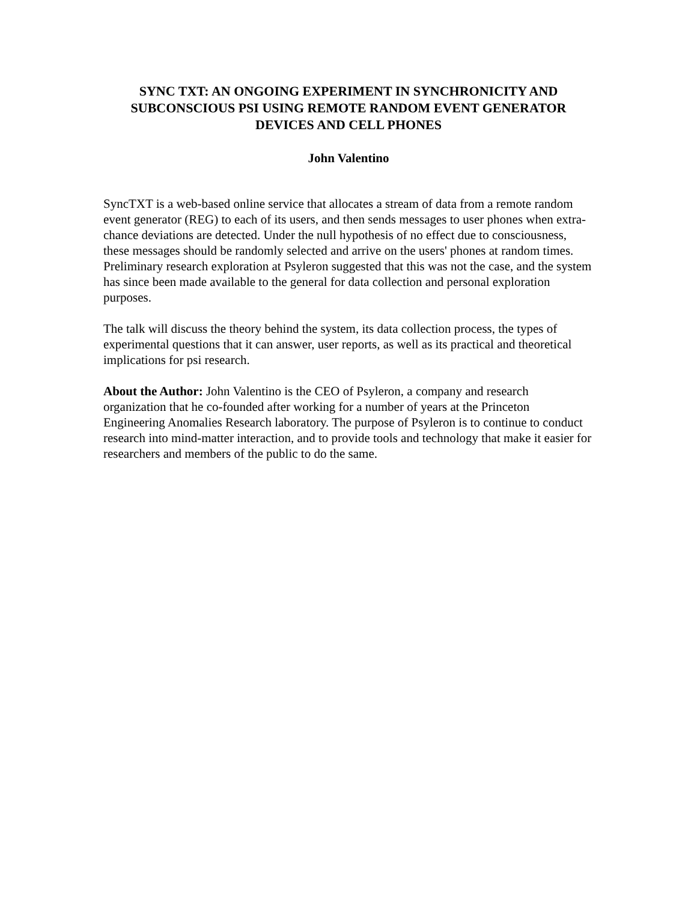SYNC TXT: AN ONGOING EXPERIMENT IN SYNCHRONICITY AND SUBCONSCIOUS PSI USING REMOTE RANDOM EVENT GENERATOR DEVICES AND CELL PHONES
John Valentino
SyncTXT is a web-based online service that allocates a stream of data from a remote random event generator (REG) to each of its users, and then sends messages to user phones when extra-chance deviations are detected. Under the null hypothesis of no effect due to consciousness, these messages should be randomly selected and arrive on the users' phones at random times. Preliminary research exploration at Psyleron suggested that this was not the case, and the system has since been made available to the general for data collection and personal exploration purposes.
The talk will discuss the theory behind the system, its data collection process, the types of experimental questions that it can answer, user reports, as well as its practical and theoretical implications for psi research.
About the Author: John Valentino is the CEO of Psyleron, a company and research organization that he co-founded after working for a number of years at the Princeton Engineering Anomalies Research laboratory. The purpose of Psyleron is to continue to conduct research into mind-matter interaction, and to provide tools and technology that make it easier for researchers and members of the public to do the same.